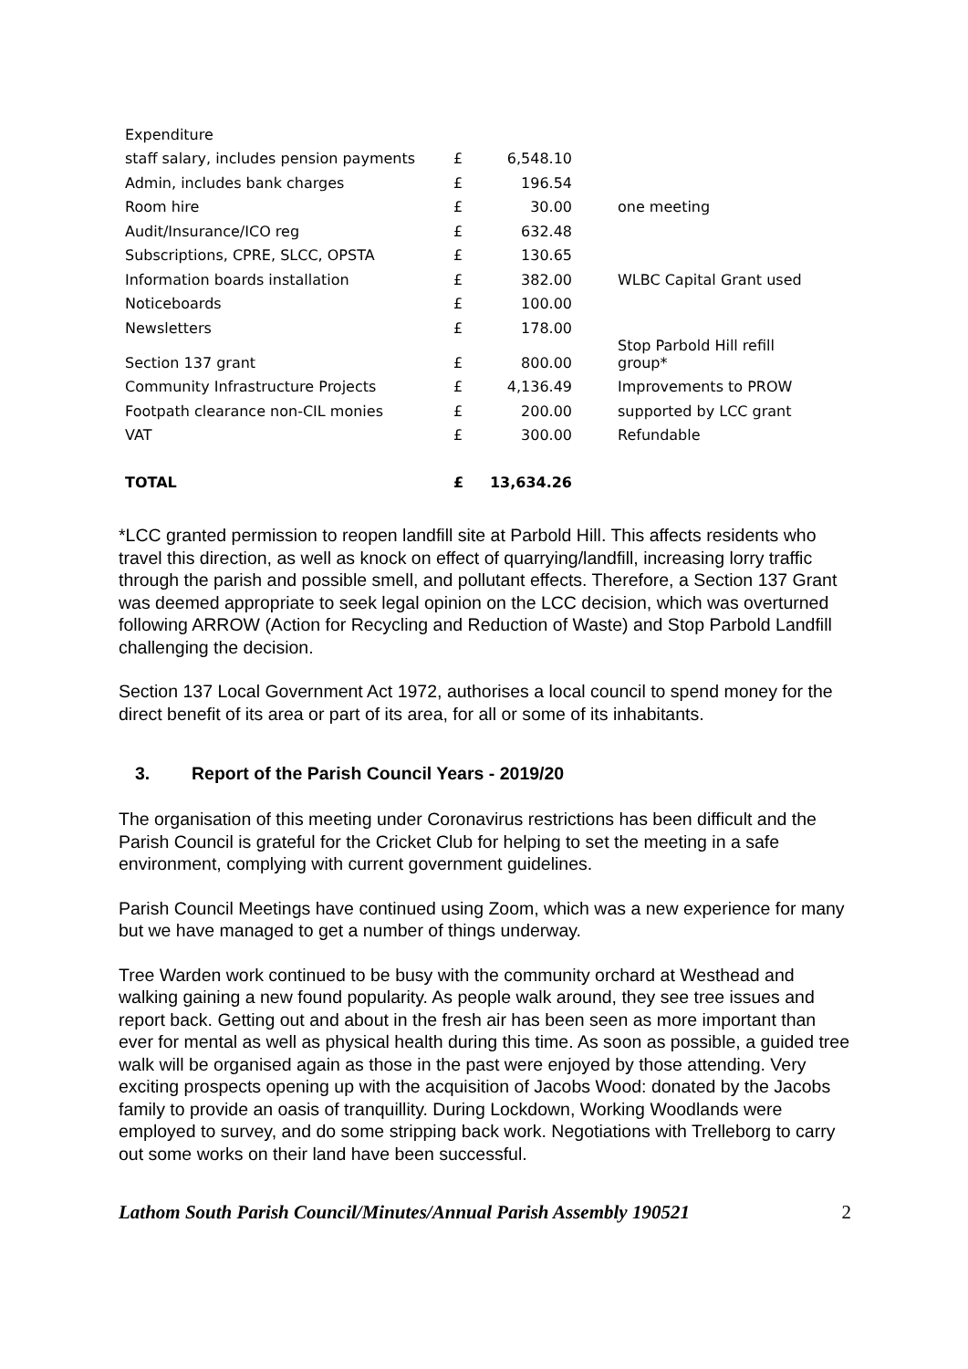| Expenditure | | | |
| staff salary, includes pension payments | £ | 6,548.10 | |
| Admin, includes bank charges | £ | 196.54 | |
| Room hire | £ | 30.00 | one meeting |
| Audit/Insurance/ICO reg | £ | 632.48 | |
| Subscriptions, CPRE, SLCC, OPSTA | £ | 130.65 | |
| Information boards installation | £ | 382.00 | WLBC Capital Grant used |
| Noticeboards | £ | 100.00 | |
| Newsletters | £ | 178.00 | |
| Section 137 grant | £ | 800.00 | Stop Parbold Hill refill group* |
| Community Infrastructure Projects | £ | 4,136.49 | Improvements to PROW |
| Footpath clearance non-CIL monies | £ | 200.00 | supported by LCC grant |
| VAT | £ | 300.00 | Refundable |
| TOTAL | £ | 13,634.26 | |
*LCC granted permission to reopen landfill site at Parbold Hill. This affects residents who travel this direction, as well as knock on effect of quarrying/landfill, increasing lorry traffic through the parish and possible smell, and pollutant effects. Therefore, a Section 137 Grant was deemed appropriate to seek legal opinion on the LCC decision, which was overturned following ARROW (Action for Recycling and Reduction of Waste) and Stop Parbold Landfill challenging the decision.
Section 137 Local Government Act 1972, authorises a local council to spend money for the direct benefit of its area or part of its area, for all or some of its inhabitants.
3. Report of the Parish Council Years - 2019/20
The organisation of this meeting under Coronavirus restrictions has been difficult and the Parish Council is grateful for the Cricket Club for helping to set the meeting in a safe environment, complying with current government guidelines.
Parish Council Meetings have continued using Zoom, which was a new experience for many but we have managed to get a number of things underway.
Tree Warden work continued to be busy with the community orchard at Westhead and walking gaining a new found popularity. As people walk around, they see tree issues and report back. Getting out and about in the fresh air has been seen as more important than ever for mental as well as physical health during this time. As soon as possible, a guided tree walk will be organised again as those in the past were enjoyed by those attending. Very exciting prospects opening up with the acquisition of Jacobs Wood: donated by the Jacobs family to provide an oasis of tranquillity. During Lockdown, Working Woodlands were employed to survey, and do some stripping back work. Negotiations with Trelleborg to carry out some works on their land have been successful.
Lathom South Parish Council/Minutes/Annual Parish Assembly 190521 2